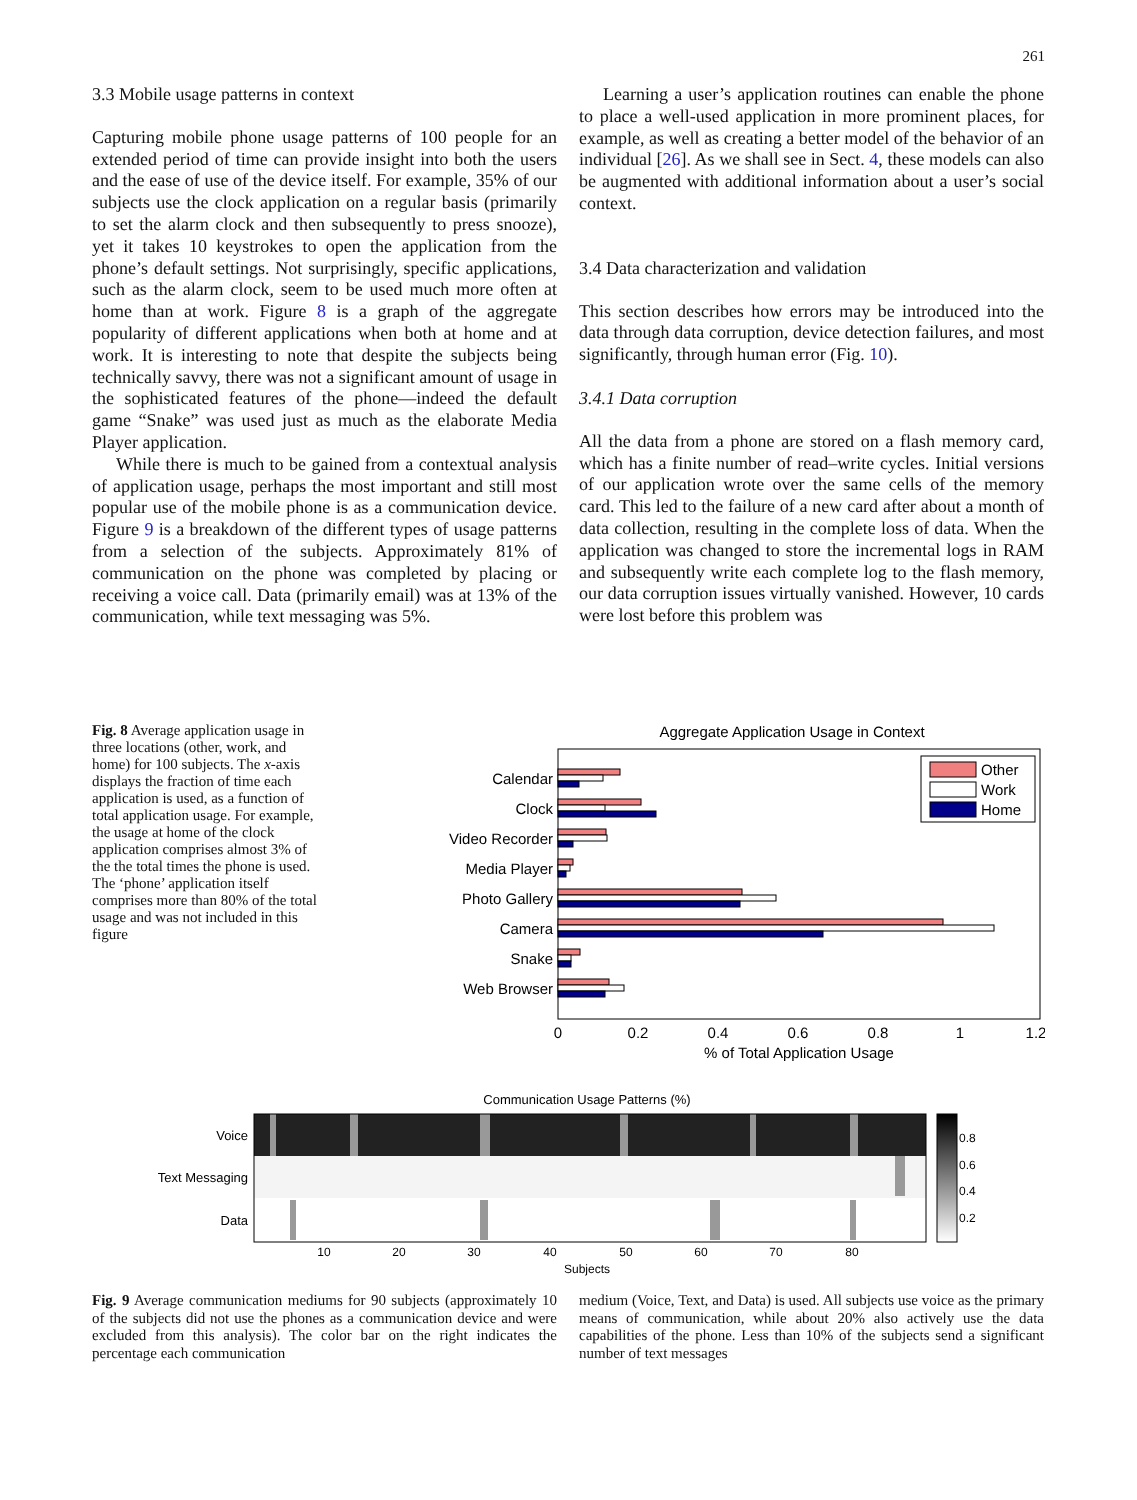261
3.3 Mobile usage patterns in context
Capturing mobile phone usage patterns of 100 people for an extended period of time can provide insight into both the users and the ease of use of the device itself. For example, 35% of our subjects use the clock application on a regular basis (primarily to set the alarm clock and then subsequently to press snooze), yet it takes 10 keystrokes to open the application from the phone’s default settings. Not surprisingly, specific applications, such as the alarm clock, seem to be used much more often at home than at work. Figure 8 is a graph of the aggregate popularity of different applications when both at home and at work. It is interesting to note that despite the subjects being technically savvy, there was not a significant amount of usage in the sophisticated features of the phone—indeed the default game “Snake” was used just as much as the elaborate Media Player application.
While there is much to be gained from a contextual analysis of application usage, perhaps the most important and still most popular use of the mobile phone is as a communication device. Figure 9 is a breakdown of the different types of usage patterns from a selection of the subjects. Approximately 81% of communication on the phone was completed by placing or receiving a voice call. Data (primarily email) was at 13% of the communication, while text messaging was 5%.
Learning a user’s application routines can enable the phone to place a well-used application in more prominent places, for example, as well as creating a better model of the behavior of an individual [26]. As we shall see in Sect. 4, these models can also be augmented with additional information about a user’s social context.
3.4 Data characterization and validation
This section describes how errors may be introduced into the data through data corruption, device detection failures, and most significantly, through human error (Fig. 10).
3.4.1 Data corruption
All the data from a phone are stored on a flash memory card, which has a finite number of read–write cycles. Initial versions of our application wrote over the same cells of the memory card. This led to the failure of a new card after about a month of data collection, resulting in the complete loss of data. When the application was changed to store the incremental logs in RAM and subsequently write each complete log to the flash memory, our data corruption issues virtually vanished. However, 10 cards were lost before this problem was
Fig. 8 Average application usage in three locations (other, work, and home) for 100 subjects. The x-axis displays the fraction of time each application is used, as a function of total application usage. For example, the usage at home of the clock application comprises almost 3% of the the total times the phone is used. The ‘phone’ application itself comprises more than 80% of the total usage and was not included in this figure
Aggregate Application Usage in Context
Calendar
Clock
Video Recorder
Media Player
Photo Gallery
Camera
Snake
Web Browser
Other
Work
Home
0
0.2
0.4
0.6
0.8
1
1.2
% of Total Application Usage
Communication Usage Patterns (%)
Voice
Text Messaging
Data
10
20
30
40
50
60
70
80
Subjects
0.8
0.6
0.4
0.2
Fig. 9 Average communication mediums for 90 subjects (approximately 10 of the subjects did not use the phones as a communication device and were excluded from this analysis). The color bar on the right indicates the percentage each communication
medium (Voice, Text, and Data) is used. All subjects use voice as the primary means of communication, while about 20% also actively use the data capabilities of the phone. Less than 10% of the subjects send a significant number of text messages